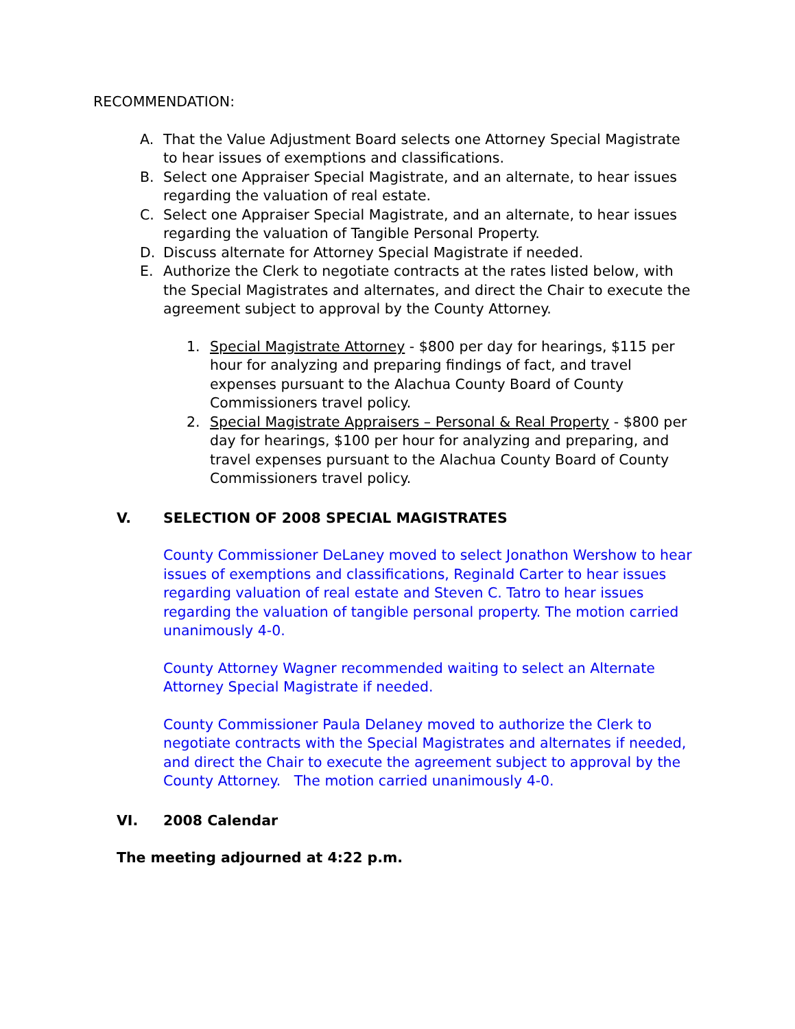RECOMMENDATION:
A. That the Value Adjustment Board selects one Attorney Special Magistrate to hear issues of exemptions and classifications.
B. Select one Appraiser Special Magistrate, and an alternate, to hear issues regarding the valuation of real estate.
C. Select one Appraiser Special Magistrate, and an alternate, to hear issues regarding the valuation of Tangible Personal Property.
D. Discuss alternate for Attorney Special Magistrate if needed.
E. Authorize the Clerk to negotiate contracts at the rates listed below, with the Special Magistrates and alternates, and direct the Chair to execute the agreement subject to approval by the County Attorney.
1. Special Magistrate Attorney - $800 per day for hearings, $115 per hour for analyzing and preparing findings of fact, and travel expenses pursuant to the Alachua County Board of County Commissioners travel policy.
2. Special Magistrate Appraisers – Personal & Real Property - $800 per day for hearings, $100 per hour for analyzing and preparing, and travel expenses pursuant to the Alachua County Board of County Commissioners travel policy.
V. SELECTION OF 2008 SPECIAL MAGISTRATES
County Commissioner DeLaney moved to select Jonathon Wershow to hear issues of exemptions and classifications, Reginald Carter to hear issues regarding valuation of real estate and Steven C. Tatro to hear issues regarding the valuation of tangible personal property. The motion carried unanimously 4-0.
County Attorney Wagner recommended waiting to select an Alternate Attorney Special Magistrate if needed.
County Commissioner Paula Delaney moved to authorize the Clerk to negotiate contracts with the Special Magistrates and alternates if needed, and direct the Chair to execute the agreement subject to approval by the County Attorney. The motion carried unanimously 4-0.
VI. 2008 Calendar
The meeting adjourned at 4:22 p.m.